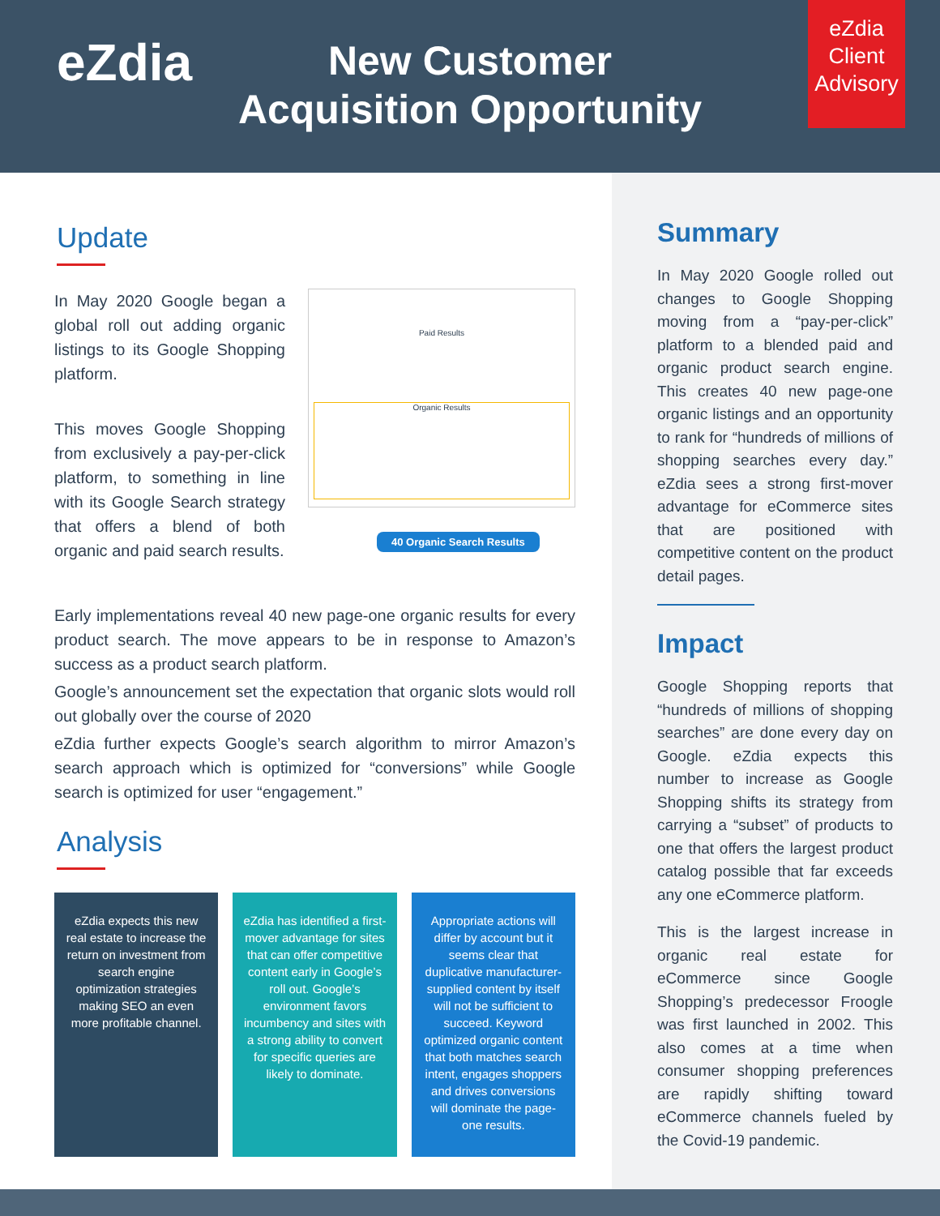eZdia
New Customer Acquisition Opportunity
eZdia Client Advisory
Update
In May 2020 Google began a global roll out adding organic listings to its Google Shopping platform.
This moves Google Shopping from exclusively a pay-per-click platform, to something in line with its Google Search strategy that offers a blend of both organic and paid search results.
Paid Results
Organic Results
40 Organic Search Results
Early implementations reveal 40 new page-one organic results for every product search. The move appears to be in response to Amazon’s success as a product search platform.
Google’s announcement set the expectation that organic slots would roll out globally over the course of 2020
eZdia further expects Google’s search algorithm to mirror Amazon’s search approach which is optimized for “conversions” while Google search is optimized for user “engagement.”
Analysis
eZdia expects this new real estate to increase the return on investment from search engine optimization strategies making SEO an even more profitable channel.
eZdia has identified a first-mover advantage for sites that can offer competitive content early in Google’s roll out. Google’s environment favors incumbency and sites with a strong ability to convert for specific queries are likely to dominate.
Appropriate actions will differ by account but it seems clear that duplicative manufacturer-supplied content by itself will not be sufficient to succeed. Keyword optimized organic content that both matches search intent, engages shoppers and drives conversions will dominate the page-one results.
Summary
In May 2020 Google rolled out changes to Google Shopping moving from a “pay-per-click” platform to a blended paid and organic product search engine. This creates 40 new page-one organic listings and an opportunity to rank for “hundreds of millions of shopping searches every day.” eZdia sees a strong first-mover advantage for eCommerce sites that are positioned with competitive content on the product detail pages.
Impact
Google Shopping reports that “hundreds of millions of shopping searches” are done every day on Google. eZdia expects this number to increase as Google Shopping shifts its strategy from carrying a “subset” of products to one that offers the largest product catalog possible that far exceeds any one eCommerce platform.
This is the largest increase in organic real estate for eCommerce since Google Shopping’s predecessor Froogle was first launched in 2002. This also comes at a time when consumer shopping preferences are rapidly shifting toward eCommerce channels fueled by the Covid-19 pandemic.